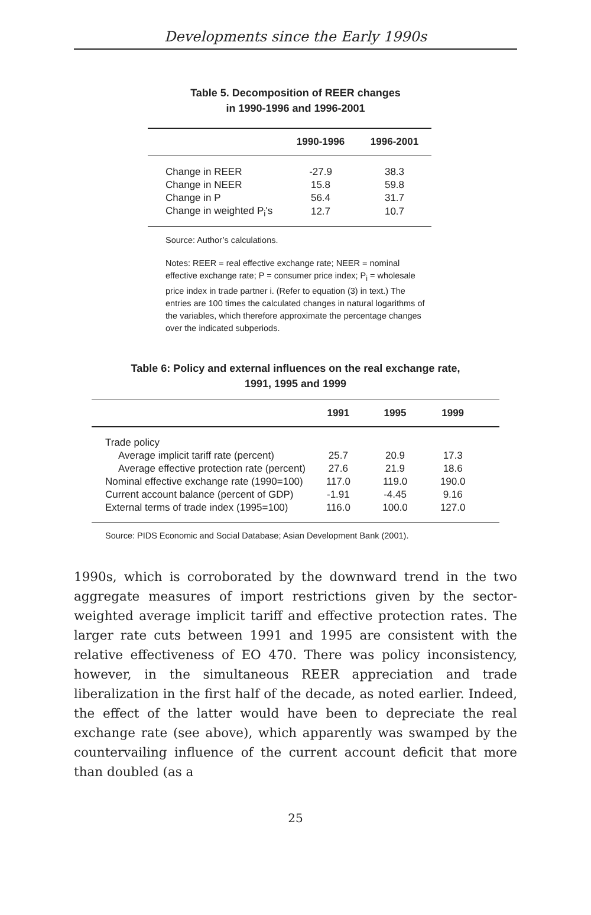Developments since the Early 1990s
Table 5. Decomposition of REER changes
in 1990-1996 and 1996-2001
| | 1990-1996 | 1996-2001 |
| --- | --- | --- |
| Change in REER | -27.9 | 38.3 |
| Change in NEER | 15.8 | 59.8 |
| Change in P | 56.4 | 31.7 |
| Change in weighted P<sub>i</sub>'s | 12.7 | 10.7 |
Source: Author’s calculations.
Notes: REER = real effective exchange rate; NEER = nominal effective exchange rate; P = consumer price index; P<sub>i</sub> = wholesale price index in trade partner i. (Refer to equation (3) in text.) The entries are 100 times the calculated changes in natural logarithms of the variables, which therefore approximate the percentage changes over the indicated subperiods.
Table 6: Policy and external influences on the real exchange rate,
1991, 1995 and 1999
| | 1991 | 1995 | 1999 | |
| --- | --- | --- | --- | --- |
| Trade policy | | | | |
| Average implicit tariff rate (percent) | 25.7 | 20.9 | 17.3 | |
| Average effective protection rate (percent) | 27.6 | 21.9 | 18.6 | |
| Nominal effective exchange rate (1990=100) | 117.0 | 119.0 | 190.0 | |
| Current account balance (percent of GDP) | -1.91 | -4.45 | 9.16 | |
| External terms of trade index (1995=100) | 116.0 | 100.0 | 127.0 | |
Source: PIDS Economic and Social Database; Asian Development Bank (2001).
1990s, which is corroborated by the downward trend in the two aggregate measures of import restrictions given by the sector-weighted average implicit tariff and effective protection rates. The larger rate cuts between 1991 and 1995 are consistent with the relative effectiveness of EO 470. There was policy inconsistency, however, in the simultaneous REER appreciation and trade liberalization in the first half of the decade, as noted earlier. Indeed, the effect of the latter would have been to depreciate the real exchange rate (see above), which apparently was swamped by the countervailing influence of the current account deficit that more than doubled (as a
25